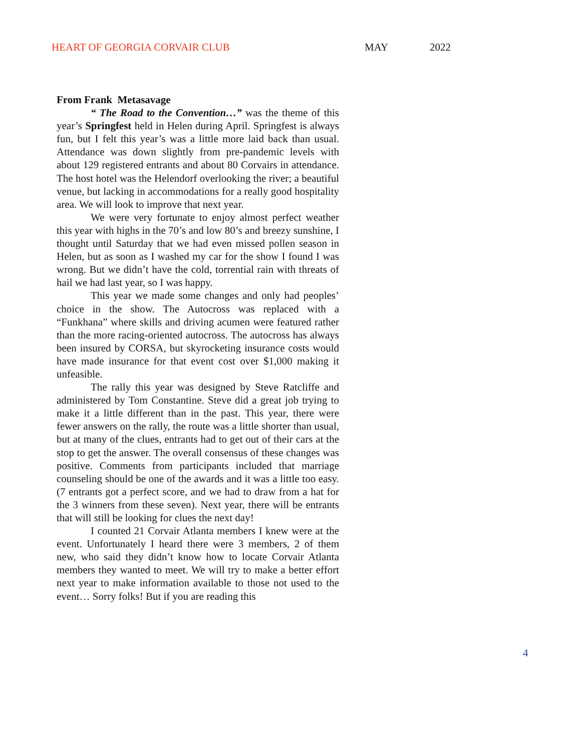HEART OF GEORGIA CORVAIR CLUB MAY 2022
From Frank Metasavage
“ The Road to the Convention…” was the theme of this year’s Springfest held in Helen during April. Springfest is always fun, but I felt this year’s was a little more laid back than usual. Attendance was down slightly from pre-pandemic levels with about 129 registered entrants and about 80 Corvairs in attendance. The host hotel was the Helendorf overlooking the river; a beautiful venue, but lacking in accommodations for a really good hospitality area. We will look to improve that next year.
We were very fortunate to enjoy almost perfect weather this year with highs in the 70’s and low 80’s and breezy sunshine, I thought until Saturday that we had even missed pollen season in Helen, but as soon as I washed my car for the show I found I was wrong. But we didn’t have the cold, torrential rain with threats of hail we had last year, so I was happy.
This year we made some changes and only had peoples’ choice in the show. The Autocross was replaced with a “Funkhana” where skills and driving acumen were featured rather than the more racing-oriented autocross. The autocross has always been insured by CORSA, but skyrocketing insurance costs would have made insurance for that event cost over $1,000 making it unfeasible.
The rally this year was designed by Steve Ratcliffe and administered by Tom Constantine. Steve did a great job trying to make it a little different than in the past. This year, there were fewer answers on the rally, the route was a little shorter than usual, but at many of the clues, entrants had to get out of their cars at the stop to get the answer. The overall consensus of these changes was positive. Comments from participants included that marriage counseling should be one of the awards and it was a little too easy. (7 entrants got a perfect score, and we had to draw from a hat for the 3 winners from these seven). Next year, there will be entrants that will still be looking for clues the next day!
I counted 21 Corvair Atlanta members I knew were at the event. Unfortunately I heard there were 3 members, 2 of them new, who said they didn’t know how to locate Corvair Atlanta members they wanted to meet. We will try to make a better effort next year to make information available to those not used to the event… Sorry folks! But if you are reading this
4